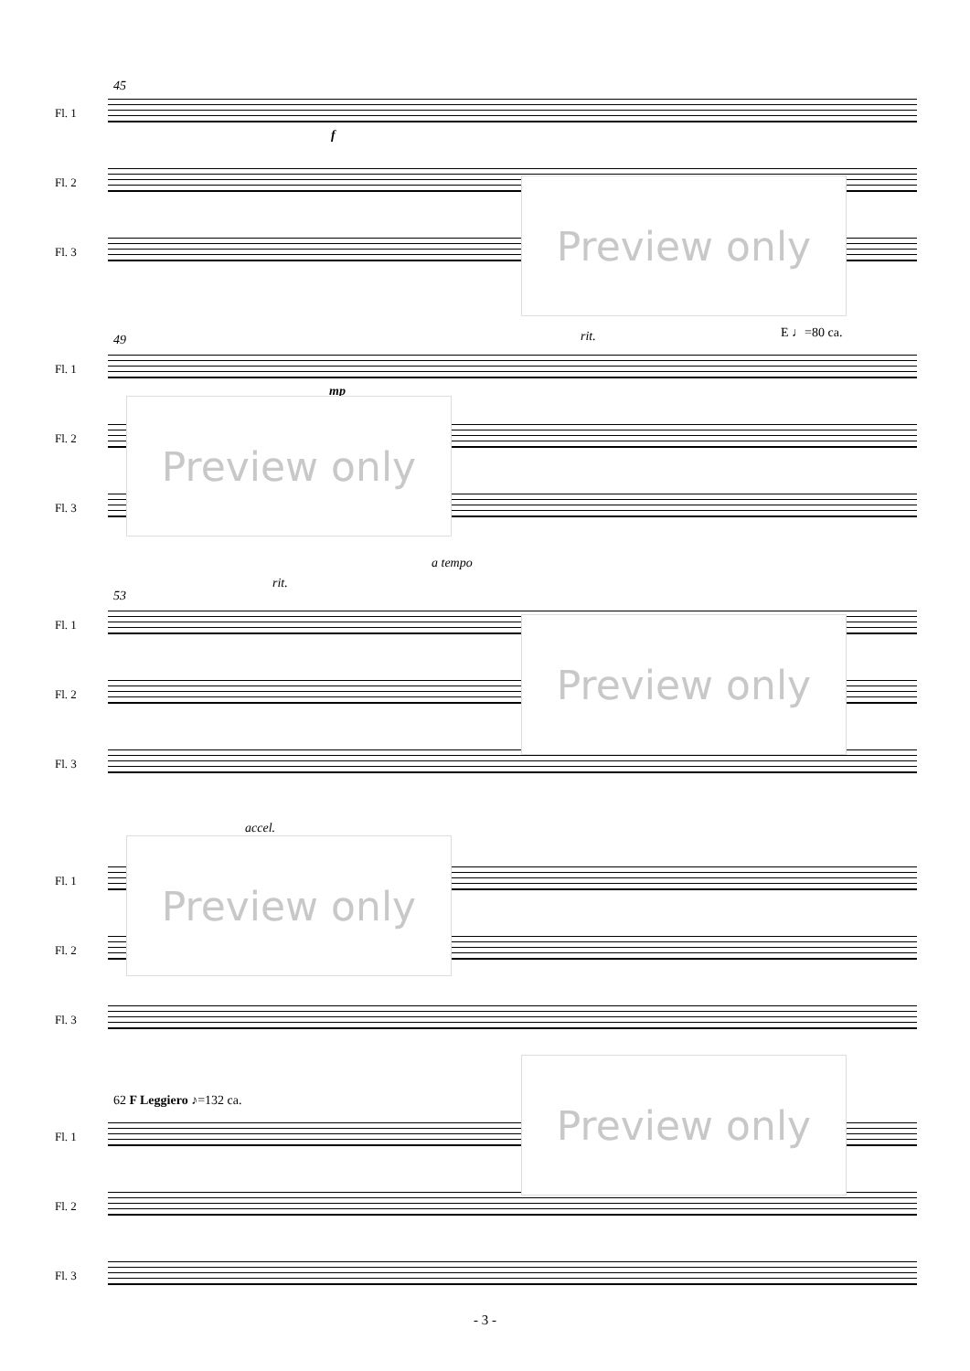45
Fl. 1
f
Fl. 2
Fl. 3
Preview only
rit. E ♩=80 ca.
49
Fl. 1
Fl. 2
Fl. 3
mp
Preview only
a tempo
rit.
53
Fl. 1
Fl. 2
Fl. 3
Preview only
accel.
Fl. 1
Fl. 2
Fl. 3
Preview only
62 F Leggiero ♪=132 ca.
Fl. 1
Fl. 2
Fl. 3
Preview only
- 3 -